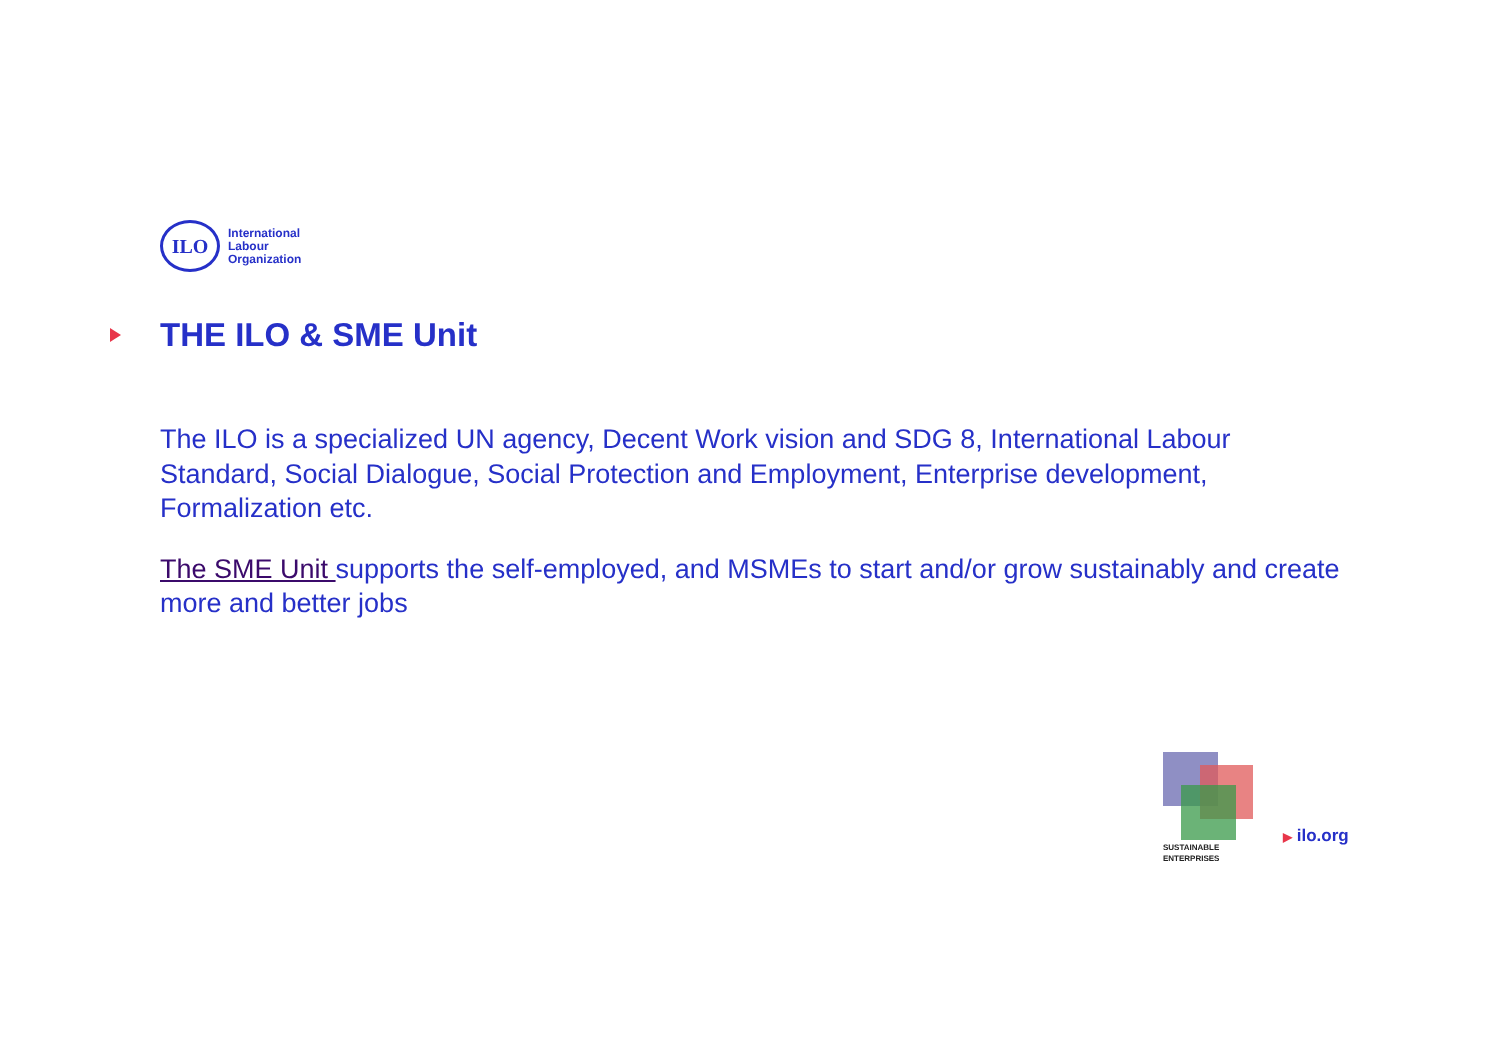ILO
International
Labour
Organization
THE ILO & SME Unit
The ILO is a specialized UN agency, Decent Work vision and SDG 8, International Labour Standard, Social Dialogue, Social Protection and Employment, Enterprise development, Formalization etc.
The SME Unit supports the self-employed, and MSMEs to start and/or grow sustainably and create more and better jobs
SUSTAINABLE
ENTERPRISES
▶ ilo.org